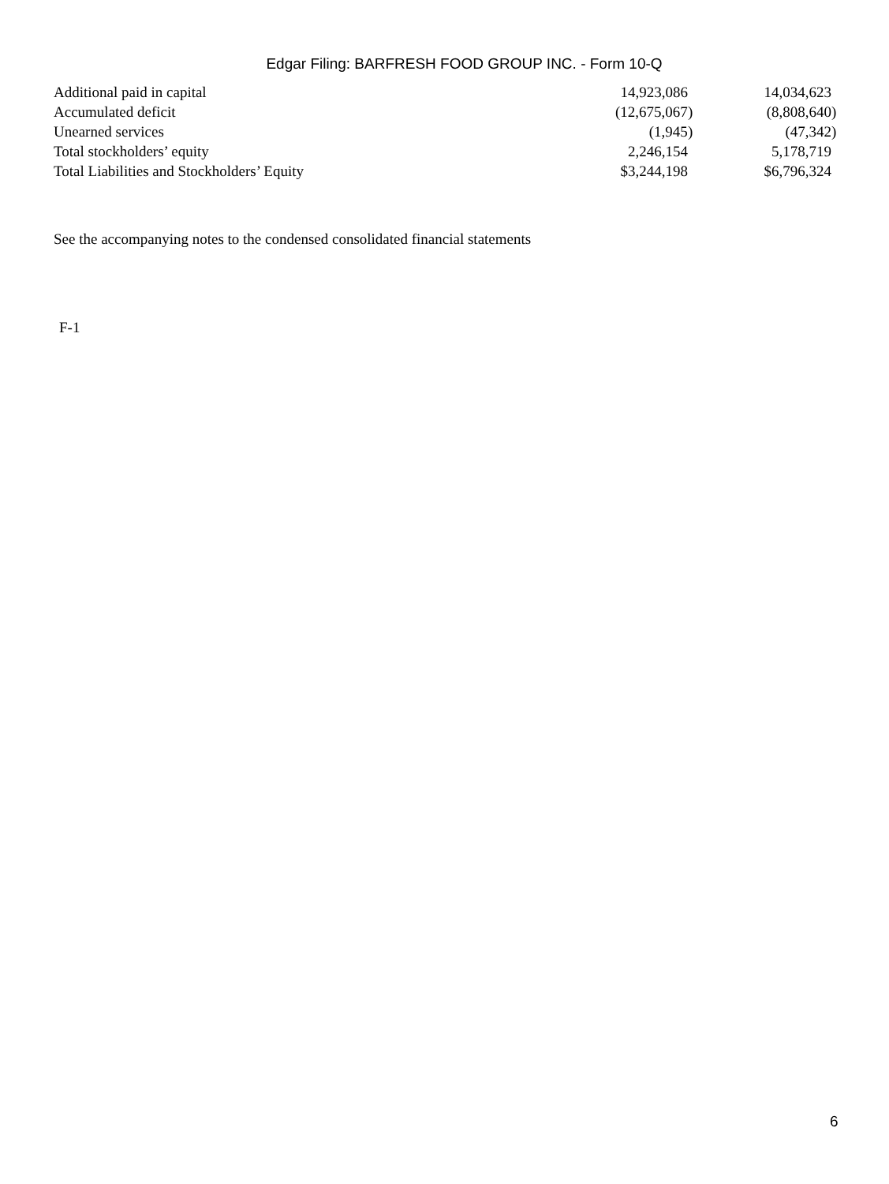Edgar Filing: BARFRESH FOOD GROUP INC. - Form 10-Q
| Additional paid in capital | 14,923,086 | | 14,034,623 | |
| Accumulated deficit | (12,675,067 | ) | (8,808,640 | ) |
| Unearned services | (1,945 | ) | (47,342 | ) |
| Total stockholders’ equity | 2,246,154 | | 5,178,719 | |
| Total Liabilities and Stockholders’ Equity | $3,244,198 | | $6,796,324 | |
See the accompanying notes to the condensed consolidated financial statements
F-1
6